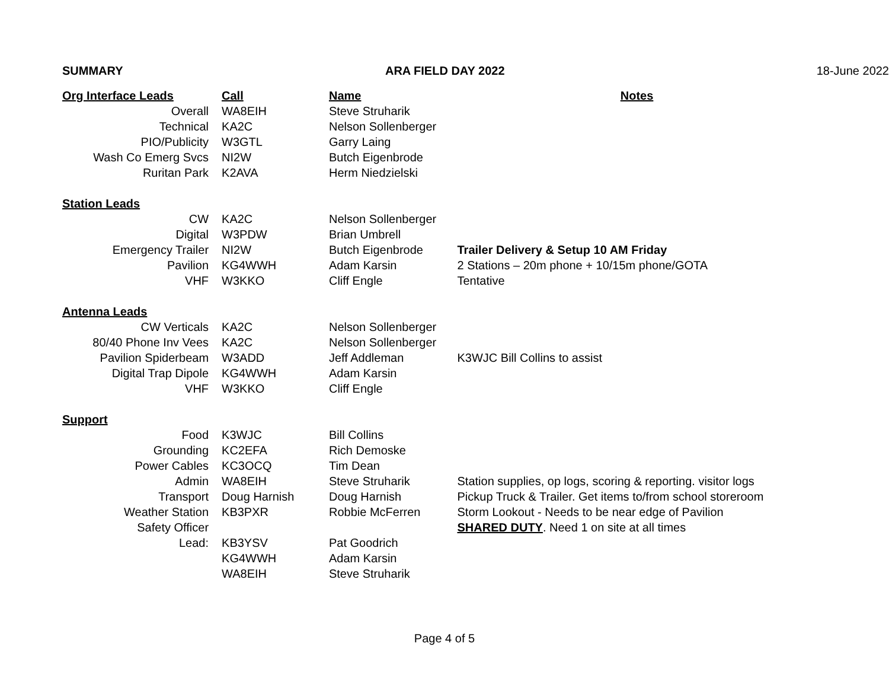| SUMMARY | | ARA FIELD DAY 2022 | | 18-June 2022 |
| Org Interface Leads | Call | Name | Notes | |
| Overall | WA8EIH | Steve Struharik | | |
| Technical | KA2C | Nelson Sollenberger | | |
| PIO/Publicity | W3GTL | Garry Laing | | |
| Wash Co Emerg Svcs | NI2W | Butch Eigenbrode | | |
| Ruritan Park | K2AVA | Herm Niedzielski | | |
| Station Leads | | | | |
| CW | KA2C | Nelson Sollenberger | | |
| Digital | W3PDW | Brian Umbrell | | |
| Emergency Trailer | NI2W | Butch Eigenbrode | Trailer Delivery & Setup 10 AM Friday | |
| Pavilion | KG4WWH | Adam Karsin | 2 Stations – 20m phone + 10/15m phone/GOTA | |
| VHF | W3KKO | Cliff Engle | Tentative | |
| Antenna Leads | | | | |
| CW Verticals | KA2C | Nelson Sollenberger | | |
| 80/40 Phone Inv Vees | KA2C | Nelson Sollenberger | | |
| Pavilion Spiderbeam | W3ADD | Jeff Addleman | K3WJC Bill Collins to assist | |
| Digital Trap Dipole | KG4WWH | Adam Karsin | | |
| VHF | W3KKO | Cliff Engle | | |
| Support | | | | |
| Food | K3WJC | Bill Collins | | |
| Grounding | KC2EFA | Rich Demoske | | |
| Power Cables | KC3OCQ | Tim Dean | | |
| Admin | WA8EIH | Steve Struharik | Station supplies, op logs, scoring & reporting. visitor logs | |
| Transport | Doug Harnish | Doug Harnish | Pickup Truck & Trailer. Get items to/from school storeroom | |
| Weather Station | KB3PXR | Robbie McFerren | Storm Lookout - Needs to be near edge of Pavilion | |
| Safety Officer | | | SHARED DUTY . Need 1 on site at all times | |
| Lead: | KB3YSV | Pat Goodrich | | |
| | KG4WWH | Adam Karsin | | |
| | WA8EIH | Steve Struharik | | |
Page 4 of 5